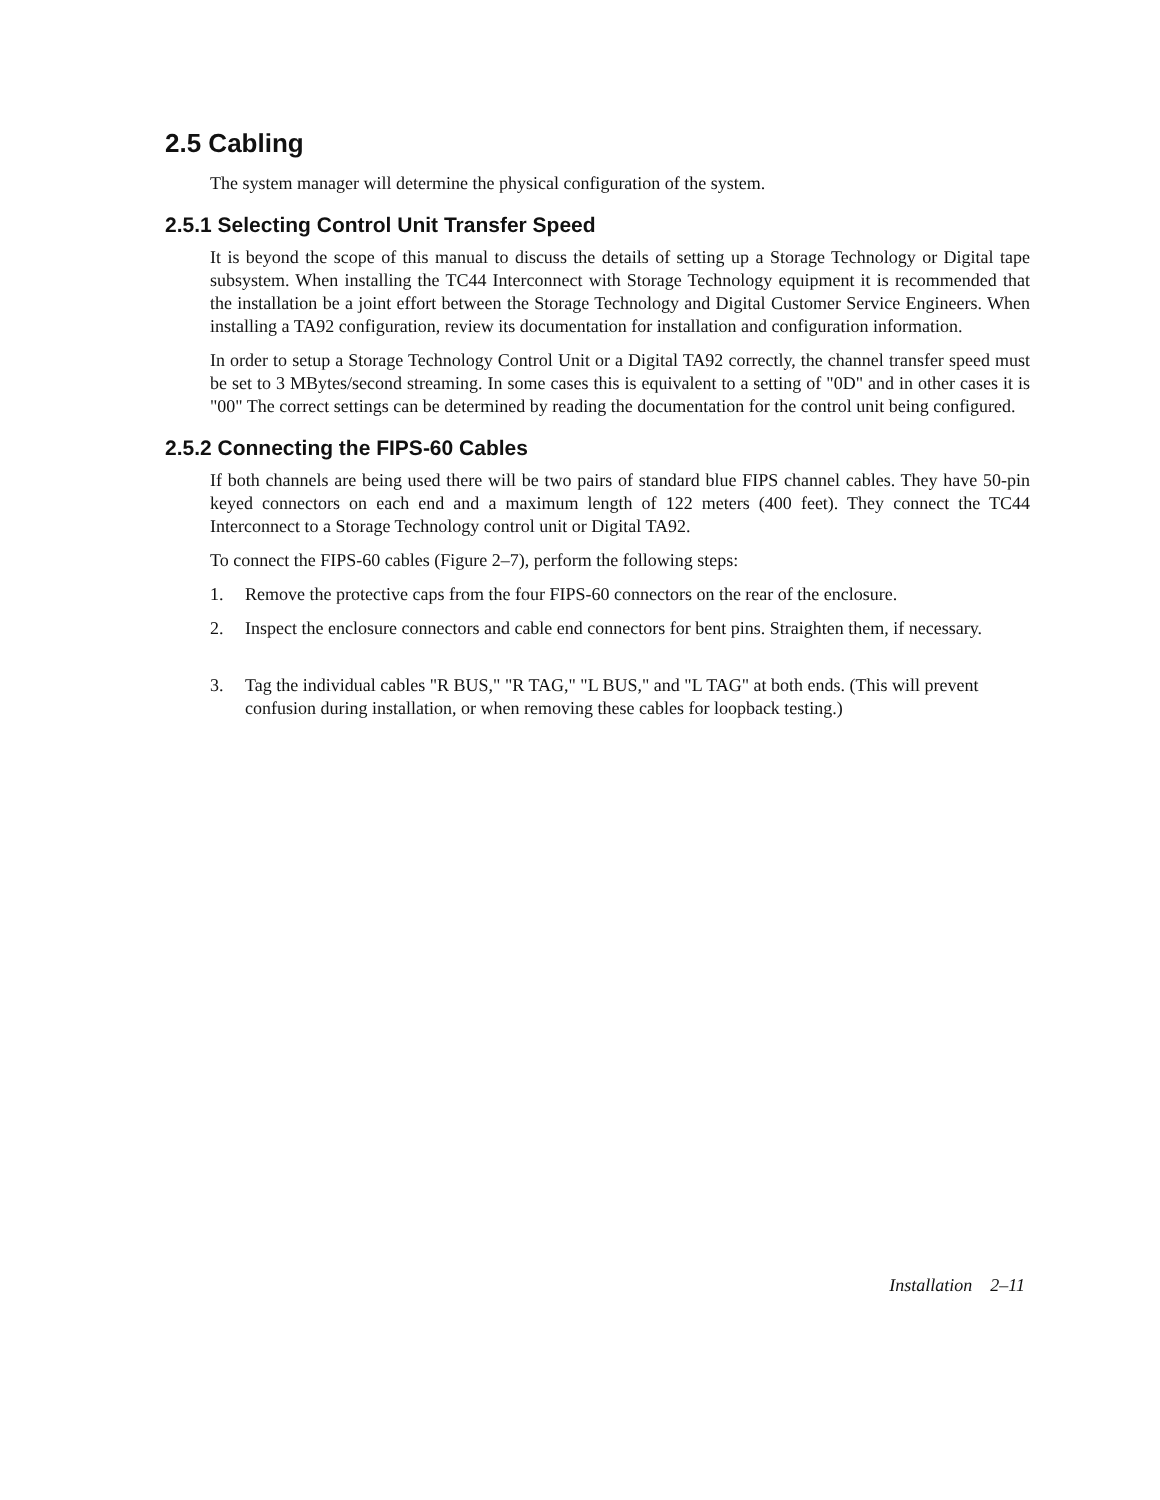2.5 Cabling
The system manager will determine the physical configuration of the system.
2.5.1 Selecting Control Unit Transfer Speed
It is beyond the scope of this manual to discuss the details of setting up a Storage Technology or Digital tape subsystem. When installing the TC44 Interconnect with Storage Technology equipment it is recommended that the installation be a joint effort between the Storage Technology and Digital Customer Service Engineers. When installing a TA92 configuration, review its documentation for installation and configuration information.
In order to setup a Storage Technology Control Unit or a Digital TA92 correctly, the channel transfer speed must be set to 3 MBytes/second streaming. In some cases this is equivalent to a setting of "0D" and in other cases it is "00" The correct settings can be determined by reading the documentation for the control unit being configured.
2.5.2 Connecting the FIPS-60 Cables
If both channels are being used there will be two pairs of standard blue FIPS channel cables. They have 50-pin keyed connectors on each end and a maximum length of 122 meters (400 feet). They connect the TC44 Interconnect to a Storage Technology control unit or Digital TA92.
To connect the FIPS-60 cables (Figure 2–7), perform the following steps:
1. Remove the protective caps from the four FIPS-60 connectors on the rear of the enclosure.
2. Inspect the enclosure connectors and cable end connectors for bent pins. Straighten them, if necessary.
3. Tag the individual cables "R BUS," "R TAG," "L BUS," and "L TAG" at both ends. (This will prevent confusion during installation, or when removing these cables for loopback testing.)
Installation 2–11